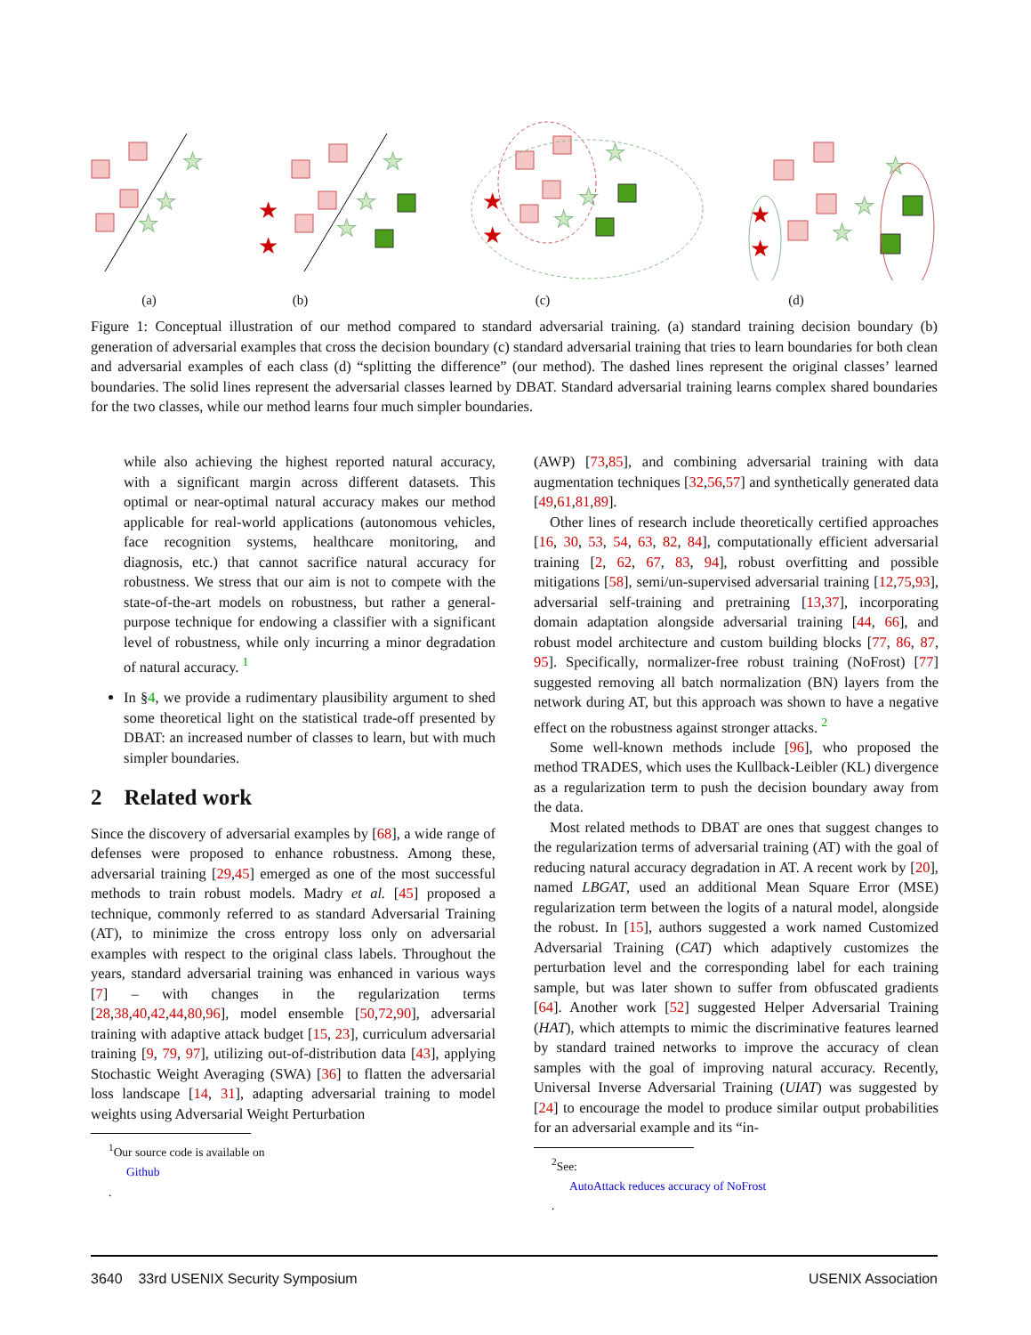★
★
★
★
★
★
★
★
★
★
★
★
★
★
★
★
★
★
(a) (b) (c) (d)
Figure 1: Conceptual illustration of our method compared to standard adversarial training. (a) standard training decision boundary (b) generation of adversarial examples that cross the decision boundary (c) standard adversarial training that tries to learn boundaries for both clean and adversarial examples of each class (d) “splitting the difference” (our method). The dashed lines represent the original classes’ learned boundaries. The solid lines represent the adversarial classes learned by DBAT. Standard adversarial training learns complex shared boundaries for the two classes, while our method learns four much simpler boundaries.
while also achieving the highest reported natural accuracy, with a significant margin across different datasets. This optimal or near-optimal natural accuracy makes our method applicable for real-world applications (autonomous vehicles, face recognition systems, healthcare monitoring, and diagnosis, etc.) that cannot sacrifice natural accuracy for robustness. We stress that our aim is not to compete with the state-of-the-art models on robustness, but rather a general-purpose technique for endowing a classifier with a significant level of robustness, while only incurring a minor degradation of natural accuracy. <sup>1</sup>
In §4, we provide a rudimentary plausibility argument to shed some theoretical light on the statistical trade-off presented by DBAT: an increased number of classes to learn, but with much simpler boundaries.
2 Related work
Since the discovery of adversarial examples by [68], a wide range of defenses were proposed to enhance robustness. Among these, adversarial training [29,45] emerged as one of the most successful methods to train robust models. Madry et al. [45] proposed a technique, commonly referred to as standard Adversarial Training (AT), to minimize the cross entropy loss only on adversarial examples with respect to the original class labels. Throughout the years, standard adversarial training was enhanced in various ways [7] – with changes in the regularization terms [28,38,40,42,44,80,96], model ensemble [50,72,90], adversarial training with adaptive attack budget [15, 23], curriculum adversarial training [9, 79, 97], utilizing out-of-distribution data [43], applying Stochastic Weight Averaging (SWA) [36] to flatten the adversarial loss landscape [14, 31], adapting adversarial training to model weights using Adversarial Weight Perturbation
<sup>1</sup> Our source code is available on
Github.
(AWP) [73,85], and combining adversarial training with data augmentation techniques [32,56,57] and synthetically generated data [49,61,81,89].
Other lines of research include theoretically certified approaches [16, 30, 53, 54, 63, 82, 84], computationally efficient adversarial training [2, 62, 67, 83, 94], robust overfitting and possible mitigations [58], semi/un-supervised adversarial training [12,75,93], adversarial self-training and pretraining [13,37], incorporating domain adaptation alongside adversarial training [44, 66], and robust model architecture and custom building blocks [77, 86, 87, 95]. Specifically, normalizer-free robust training (NoFrost) [77] suggested removing all batch normalization (BN) layers from the network during AT, but this approach was shown to have a negative effect on the robustness against stronger attacks. <sup>2</sup>
Some well-known methods include [96], who proposed the method TRADES, which uses the Kullback-Leibler (KL) divergence as a regularization term to push the decision boundary away from the data.
Most related methods to DBAT are ones that suggest changes to the regularization terms of adversarial training (AT) with the goal of reducing natural accuracy degradation in AT. A recent work by [20], named LBGAT, used an additional Mean Square Error (MSE) regularization term between the logits of a natural model, alongside the robust. In [15], authors suggested a work named Customized Adversarial Training (CAT) which adaptively customizes the perturbation level and the corresponding label for each training sample, but was later shown to suffer from obfuscated gradients [64]. Another work [52] suggested Helper Adversarial Training (HAT), which attempts to mimic the discriminative features learned by standard trained networks to improve the accuracy of clean samples with the goal of improving natural accuracy. Recently, Universal Inverse Adversarial Training (UIAT) was suggested by [24] to encourage the model to produce similar output probabilities for an adversarial example and its “in-
<sup>2</sup> See:
AutoAttack reduces accuracy of NoFrost.
3640 33rd USENIX Security Symposium USENIX Association